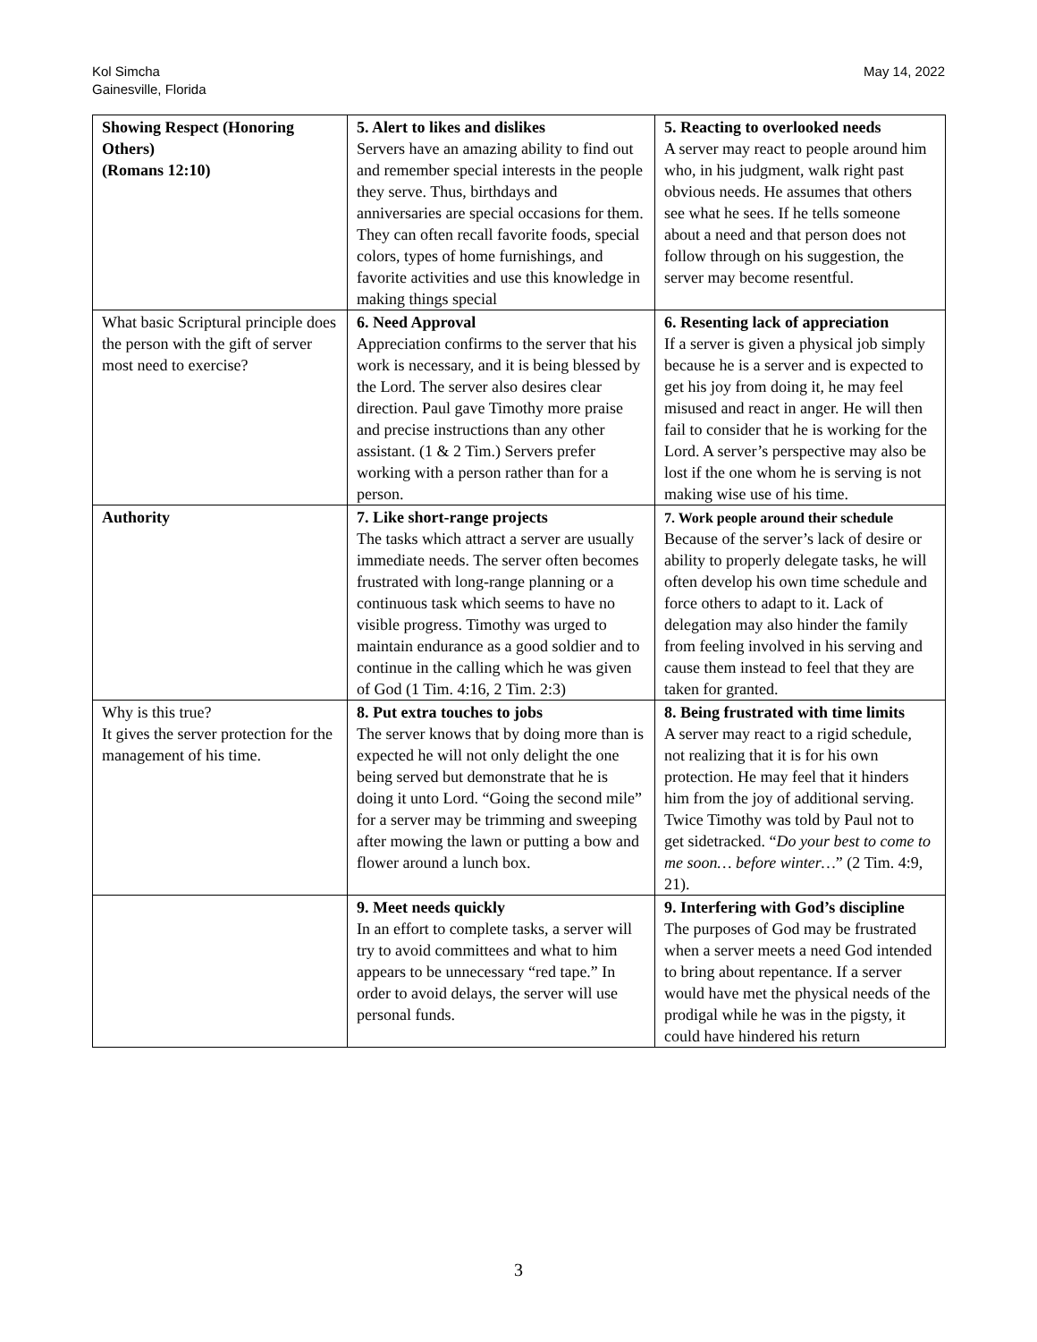Kol Simcha
Gainesville, Florida
May 14, 2022
| Showing Respect (Honoring Others) (Romans 12:10) | 5. Alert to likes and dislikes Servers have an amazing ability to find out and remember special interests in the people they serve. Thus, birthdays and anniversaries are special occasions for them. They can often recall favorite foods, special colors, types of home furnishings, and favorite activities and use this knowledge in making things special | 5. Reacting to overlooked needs A server may react to people around him who, in his judgment, walk right past obvious needs. He assumes that others see what he sees. If he tells someone about a need and that person does not follow through on his suggestion, the server may become resentful. |
| What basic Scriptural principle does the person with the gift of server most need to exercise? | 6. Need Approval Appreciation confirms to the server that his work is necessary, and it is being blessed by the Lord. The server also desires clear direction. Paul gave Timothy more praise and precise instructions than any other assistant. (1 & 2 Tim.) Servers prefer working with a person rather than for a person. | 6. Resenting lack of appreciation If a server is given a physical job simply because he is a server and is expected to get his joy from doing it, he may feel misused and react in anger. He will then fail to consider that he is working for the Lord. A server’s perspective may also be lost if the one whom he is serving is not making wise use of his time. |
| Authority | 7. Like short-range projects The tasks which attract a server are usually immediate needs. The server often becomes frustrated with long-range planning or a continuous task which seems to have no visible progress. Timothy was urged to maintain endurance as a good soldier and to continue in the calling which he was given of God (1 Tim. 4:16, 2 Tim. 2:3) | 7. Work people around their schedule Because of the server’s lack of desire or ability to properly delegate tasks, he will often develop his own time schedule and force others to adapt to it. Lack of delegation may also hinder the family from feeling involved in his serving and cause them instead to feel that they are taken for granted. |
| Why is this true? It gives the server protection for the management of his time. | 8. Put extra touches to jobs The server knows that by doing more than is expected he will not only delight the one being served but demonstrate that he is doing it unto Lord. “Going the second mile” for a server may be trimming and sweeping after mowing the lawn or putting a bow and flower around a lunch box. | 8. Being frustrated with time limits A server may react to a rigid schedule, not realizing that it is for his own protection. He may feel that it hinders him from the joy of additional serving. Twice Timothy was told by Paul not to get sidetracked. “ Do your best to come to me soon… before winter… ” (2 Tim. 4:9, 21). |
| | 9. Meet needs quickly In an effort to complete tasks, a server will try to avoid committees and what to him appears to be unnecessary “red tape.” In order to avoid delays, the server will use personal funds. | 9. Interfering with God’s discipline The purposes of God may be frustrated when a server meets a need God intended to bring about repentance. If a server would have met the physical needs of the prodigal while he was in the pigsty, it could have hindered his return |
3